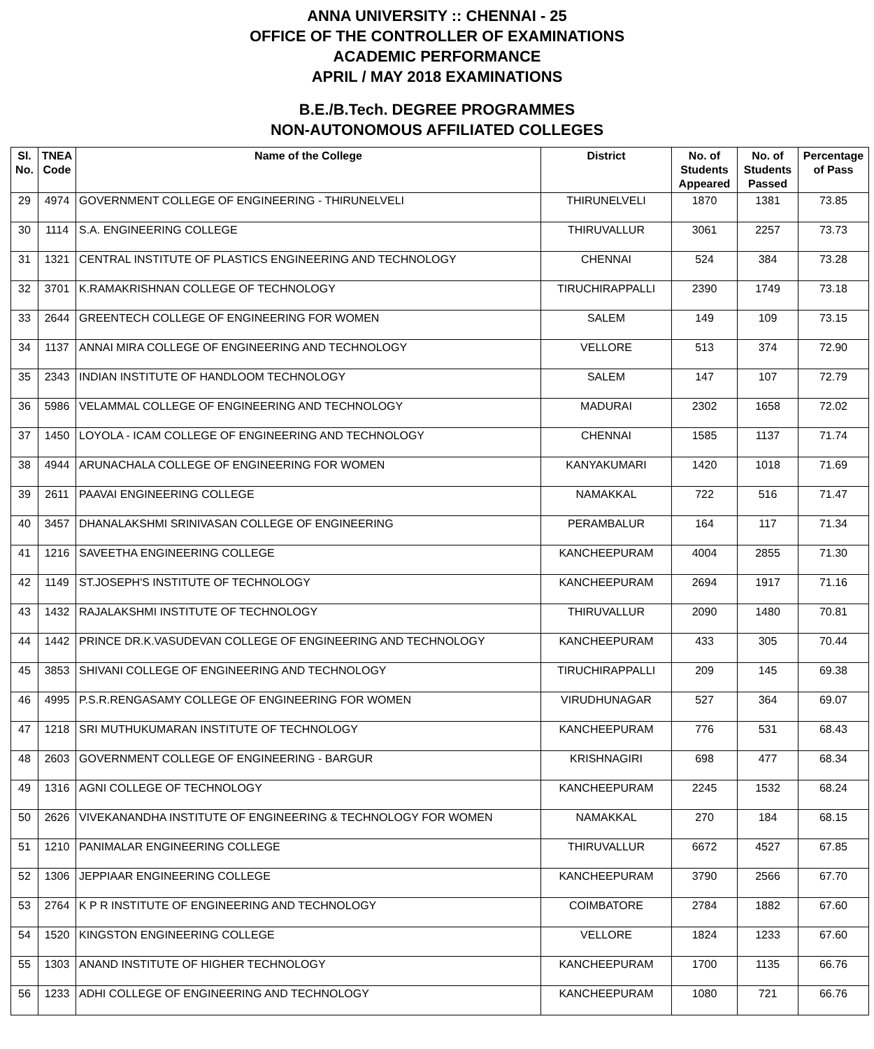ANNA UNIVERSITY :: CHENNAI - 25
OFFICE OF THE CONTROLLER OF EXAMINATIONS
ACADEMIC PERFORMANCE
APRIL / MAY 2018 EXAMINATIONS
B.E./B.Tech. DEGREE PROGRAMMES
NON-AUTONOMOUS AFFILIATED COLLEGES
| Sl. No. | TNEA Code | Name of the College | District | No. of Students Appeared | No. of Students Passed | Percentage of Pass |
| --- | --- | --- | --- | --- | --- | --- |
| 29 | 4974 | GOVERNMENT COLLEGE OF ENGINEERING - THIRUNELVELI | THIRUNELVELI | 1870 | 1381 | 73.85 |
| 30 | 1114 | S.A. ENGINEERING COLLEGE | THIRUVALLUR | 3061 | 2257 | 73.73 |
| 31 | 1321 | CENTRAL INSTITUTE OF PLASTICS ENGINEERING AND TECHNOLOGY | CHENNAI | 524 | 384 | 73.28 |
| 32 | 3701 | K.RAMAKRISHNAN COLLEGE OF TECHNOLOGY | TIRUCHIRAPPALLI | 2390 | 1749 | 73.18 |
| 33 | 2644 | GREENTECH COLLEGE OF ENGINEERING FOR WOMEN | SALEM | 149 | 109 | 73.15 |
| 34 | 1137 | ANNAI MIRA COLLEGE OF ENGINEERING AND TECHNOLOGY | VELLORE | 513 | 374 | 72.90 |
| 35 | 2343 | INDIAN INSTITUTE OF HANDLOOM TECHNOLOGY | SALEM | 147 | 107 | 72.79 |
| 36 | 5986 | VELAMMAL COLLEGE OF ENGINEERING AND TECHNOLOGY | MADURAI | 2302 | 1658 | 72.02 |
| 37 | 1450 | LOYOLA - ICAM COLLEGE OF ENGINEERING AND TECHNOLOGY | CHENNAI | 1585 | 1137 | 71.74 |
| 38 | 4944 | ARUNACHALA COLLEGE OF ENGINEERING FOR WOMEN | KANYAKUMARI | 1420 | 1018 | 71.69 |
| 39 | 2611 | PAAVAI ENGINEERING COLLEGE | NAMAKKAL | 722 | 516 | 71.47 |
| 40 | 3457 | DHANALAKSHMI SRINIVASAN COLLEGE OF ENGINEERING | PERAMBALUR | 164 | 117 | 71.34 |
| 41 | 1216 | SAVEETHA ENGINEERING COLLEGE | KANCHEEPURAM | 4004 | 2855 | 71.30 |
| 42 | 1149 | ST.JOSEPH'S INSTITUTE OF TECHNOLOGY | KANCHEEPURAM | 2694 | 1917 | 71.16 |
| 43 | 1432 | RAJALAKSHMI INSTITUTE OF TECHNOLOGY | THIRUVALLUR | 2090 | 1480 | 70.81 |
| 44 | 1442 | PRINCE DR.K.VASUDEVAN COLLEGE OF ENGINEERING AND TECHNOLOGY | KANCHEEPURAM | 433 | 305 | 70.44 |
| 45 | 3853 | SHIVANI COLLEGE OF ENGINEERING AND TECHNOLOGY | TIRUCHIRAPPALLI | 209 | 145 | 69.38 |
| 46 | 4995 | P.S.R.RENGASAMY COLLEGE OF ENGINEERING FOR WOMEN | VIRUDHUNAGAR | 527 | 364 | 69.07 |
| 47 | 1218 | SRI MUTHUKUMARAN INSTITUTE OF TECHNOLOGY | KANCHEEPURAM | 776 | 531 | 68.43 |
| 48 | 2603 | GOVERNMENT COLLEGE OF ENGINEERING - BARGUR | KRISHNAGIRI | 698 | 477 | 68.34 |
| 49 | 1316 | AGNI COLLEGE OF TECHNOLOGY | KANCHEEPURAM | 2245 | 1532 | 68.24 |
| 50 | 2626 | VIVEKANANDHA INSTITUTE OF ENGINEERING & TECHNOLOGY FOR WOMEN | NAMAKKAL | 270 | 184 | 68.15 |
| 51 | 1210 | PANIMALAR ENGINEERING COLLEGE | THIRUVALLUR | 6672 | 4527 | 67.85 |
| 52 | 1306 | JEPPIAAR ENGINEERING COLLEGE | KANCHEEPURAM | 3790 | 2566 | 67.70 |
| 53 | 2764 | K P R INSTITUTE OF ENGINEERING AND TECHNOLOGY | COIMBATORE | 2784 | 1882 | 67.60 |
| 54 | 1520 | KINGSTON ENGINEERING COLLEGE | VELLORE | 1824 | 1233 | 67.60 |
| 55 | 1303 | ANAND INSTITUTE OF HIGHER TECHNOLOGY | KANCHEEPURAM | 1700 | 1135 | 66.76 |
| 56 | 1233 | ADHI COLLEGE OF ENGINEERING AND TECHNOLOGY | KANCHEEPURAM | 1080 | 721 | 66.76 |